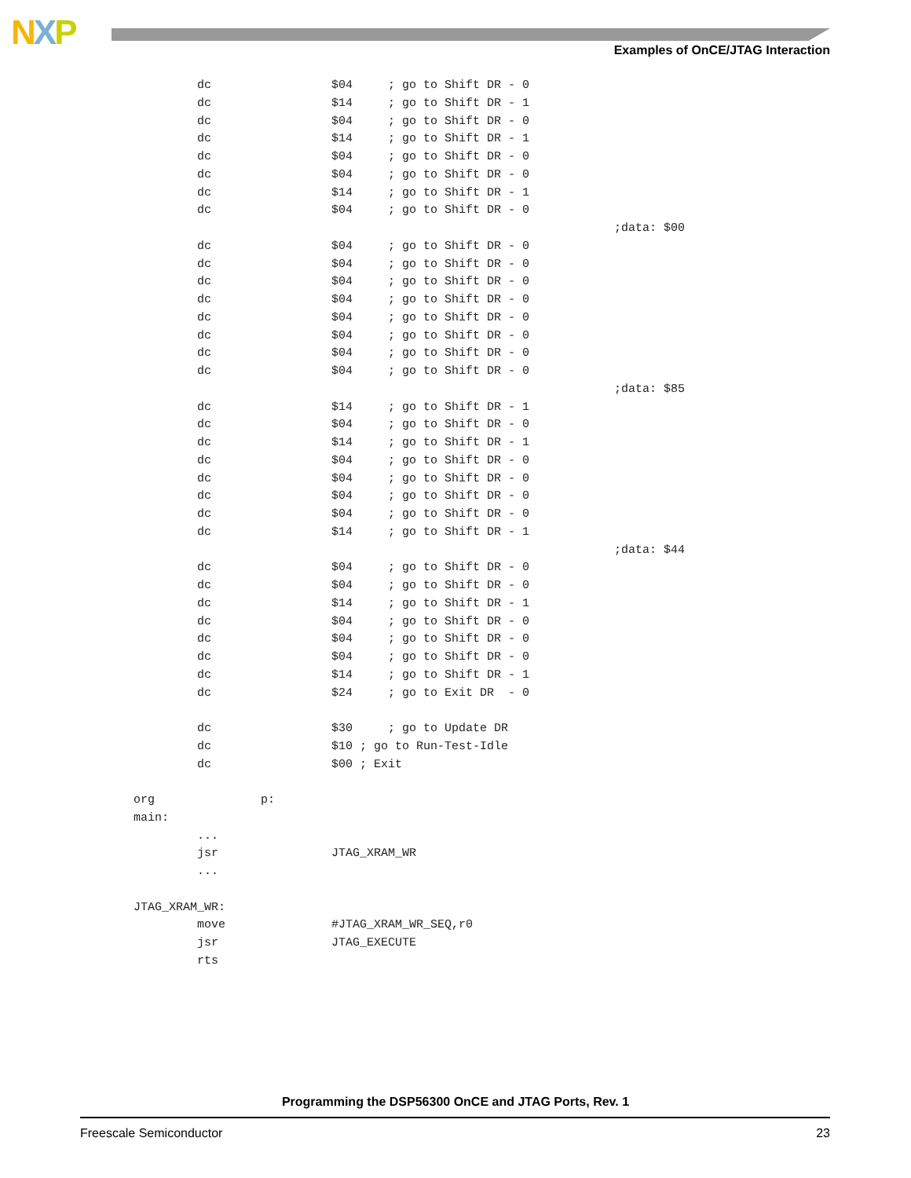NXP
Examples of OnCE/JTAG Interaction
         dc                 $04     ; go to Shift DR - 0
         dc                 $14     ; go to Shift DR - 1
         dc                 $04     ; go to Shift DR - 0
         dc                 $14     ; go to Shift DR - 1
         dc                 $04     ; go to Shift DR - 0
         dc                 $04     ; go to Shift DR - 0
         dc                 $14     ; go to Shift DR - 1
         dc                 $04     ; go to Shift DR - 0
                                                                    ;data: $00
         dc                 $04     ; go to Shift DR - 0
         dc                 $04     ; go to Shift DR - 0
         dc                 $04     ; go to Shift DR - 0
         dc                 $04     ; go to Shift DR - 0
         dc                 $04     ; go to Shift DR - 0
         dc                 $04     ; go to Shift DR - 0
         dc                 $04     ; go to Shift DR - 0
         dc                 $04     ; go to Shift DR - 0
                                                                    ;data: $85
         dc                 $14     ; go to Shift DR - 1
         dc                 $04     ; go to Shift DR - 0
         dc                 $14     ; go to Shift DR - 1
         dc                 $04     ; go to Shift DR - 0
         dc                 $04     ; go to Shift DR - 0
         dc                 $04     ; go to Shift DR - 0
         dc                 $04     ; go to Shift DR - 0
         dc                 $14     ; go to Shift DR - 1
                                                                    ;data: $44
         dc                 $04     ; go to Shift DR - 0
         dc                 $04     ; go to Shift DR - 0
         dc                 $14     ; go to Shift DR - 1
         dc                 $04     ; go to Shift DR - 0
         dc                 $04     ; go to Shift DR - 0
         dc                 $04     ; go to Shift DR - 0
         dc                 $14     ; go to Shift DR - 1
         dc                 $24     ; go to Exit DR  - 0

         dc                 $30     ; go to Update DR
         dc                 $10 ; go to Run-Test-Idle
         dc                 $00 ; Exit

org               p:
main:
         ...
         jsr                JTAG_XRAM_WR
         ...

JTAG_XRAM_WR:
         move               #JTAG_XRAM_WR_SEQ,r0
         jsr                JTAG_EXECUTE
         rts
Programming the DSP56300 OnCE and JTAG Ports, Rev. 1
Freescale Semiconductor 23